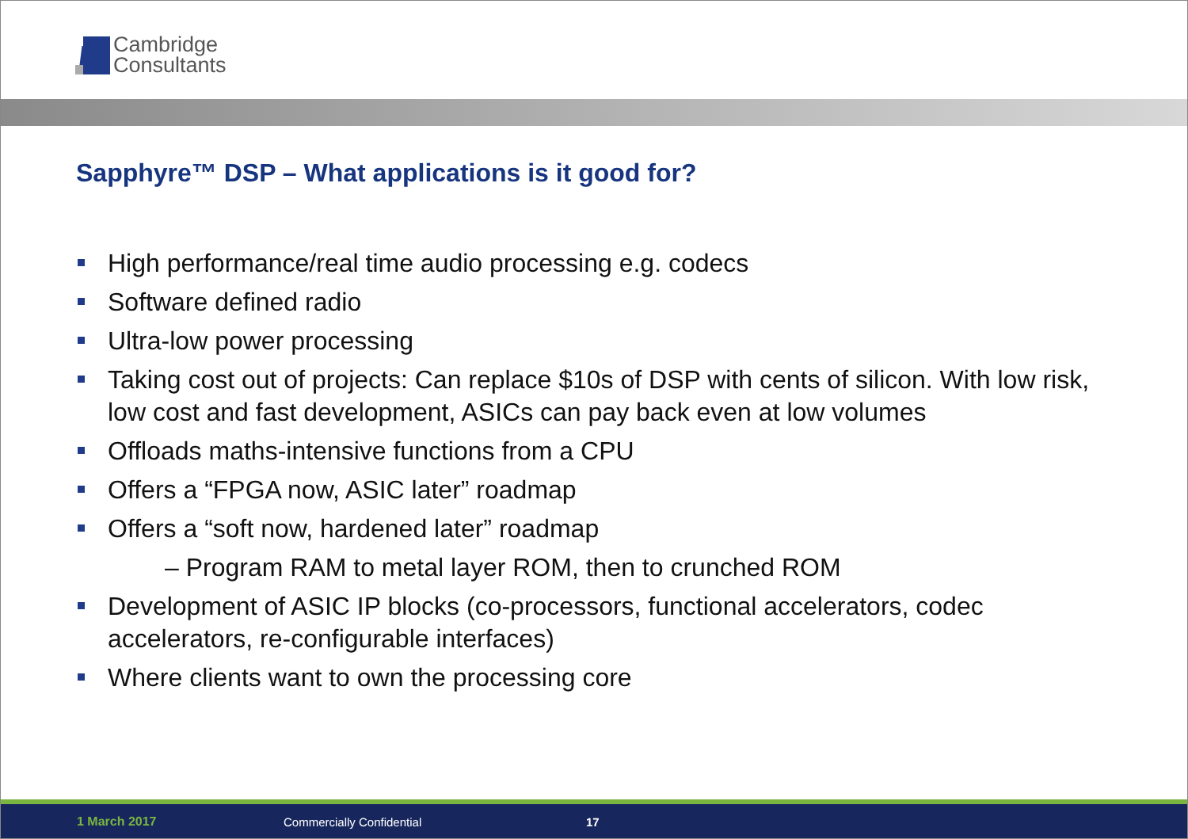Cambridge
Consultants
Sapphyre™ DSP – What applications is it good for?
High performance/real time audio processing e.g. codecs
Software defined radio
Ultra-low power processing
Taking cost out of projects: Can replace $10s of DSP with cents of silicon. With low risk, low cost and fast development, ASICs can pay back even at low volumes
Offloads maths-intensive functions from a CPU
Offers a “FPGA now, ASIC later” roadmap
Offers a “soft now, hardened later” roadmap
– Program RAM to metal layer ROM, then to crunched ROM
Development of ASIC IP blocks (co-processors, functional accelerators, codec accelerators, re-configurable interfaces)
Where clients want to own the processing core
1 March 2017 Commercially Confidential 17